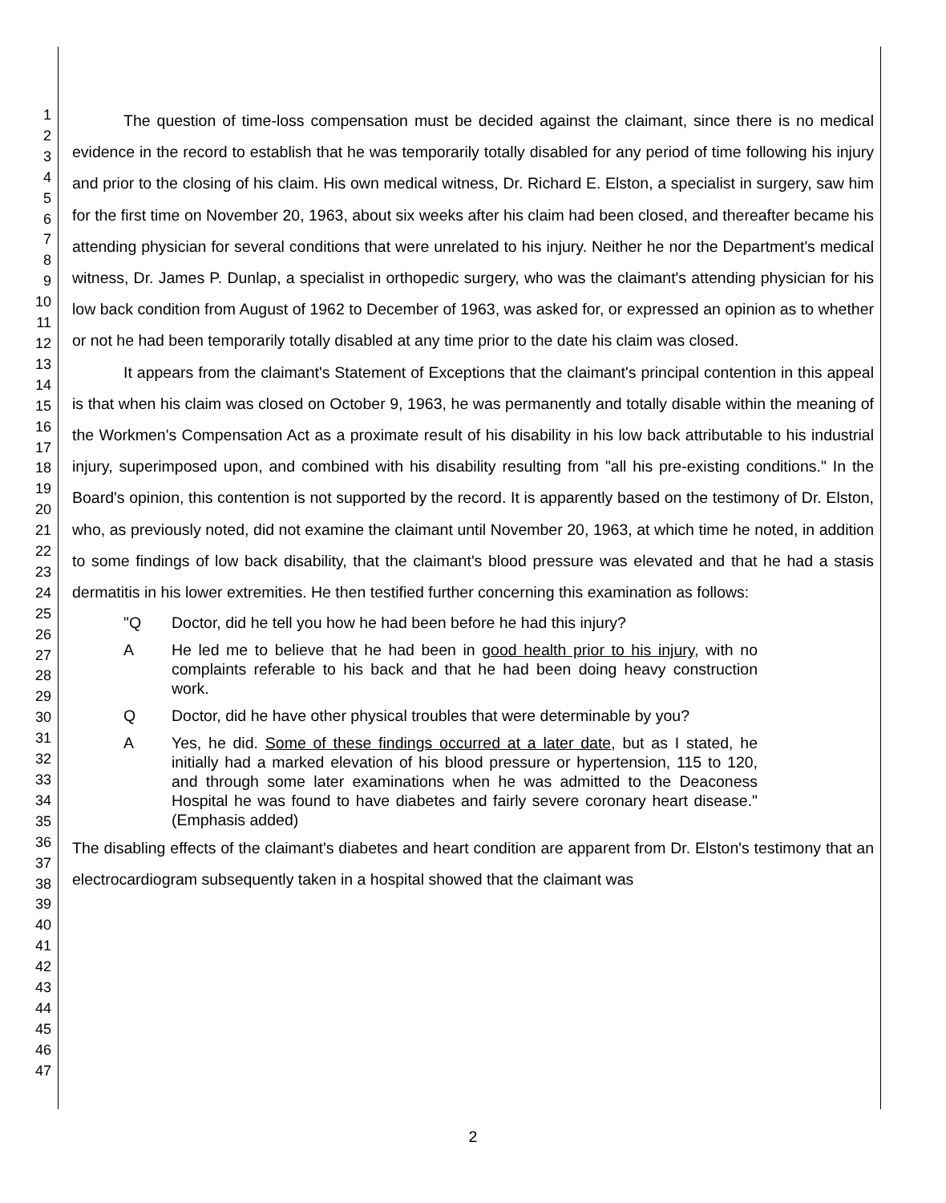1
2
3
4
5
6
7
8
9
10
11
12
13
14
15
16
17
18
19
20
21
22
23
24
25
26
27
28
29
30
31
32
33
34
35
36
37
38
39
40
41
42
43
44
45
46
47
The question of time-loss compensation must be decided against the claimant, since there is no medical evidence in the record to establish that he was temporarily totally disabled for any period of time following his injury and prior to the closing of his claim. His own medical witness, Dr. Richard E. Elston, a specialist in surgery, saw him for the first time on November 20, 1963, about six weeks after his claim had been closed, and thereafter became his attending physician for several conditions that were unrelated to his injury. Neither he nor the Department's medical witness, Dr. James P. Dunlap, a specialist in orthopedic surgery, who was the claimant's attending physician for his low back condition from August of 1962 to December of 1963, was asked for, or expressed an opinion as to whether or not he had been temporarily totally disabled at any time prior to the date his claim was closed.
It appears from the claimant's Statement of Exceptions that the claimant's principal contention in this appeal is that when his claim was closed on October 9, 1963, he was permanently and totally disable within the meaning of the Workmen's Compensation Act as a proximate result of his disability in his low back attributable to his industrial injury, superimposed upon, and combined with his disability resulting from "all his pre-existing conditions." In the Board's opinion, this contention is not supported by the record. It is apparently based on the testimony of Dr. Elston, who, as previously noted, did not examine the claimant until November 20, 1963, at which time he noted, in addition to some findings of low back disability, that the claimant's blood pressure was elevated and that he had a stasis dermatitis in his lower extremities. He then testified further concerning this examination as follows:
"Q Doctor, did he tell you how he had been before he had this injury?
A He led me to believe that he had been in good health prior to his injury, with no complaints referable to his back and that he had been doing heavy construction work.
Q Doctor, did he have other physical troubles that were determinable by you?
A Yes, he did. Some of these findings occurred at a later date, but as I stated, he initially had a marked elevation of his blood pressure or hypertension, 115 to 120, and through some later examinations when he was admitted to the Deaconess Hospital he was found to have diabetes and fairly severe coronary heart disease." (Emphasis added)
The disabling effects of the claimant's diabetes and heart condition are apparent from Dr. Elston's testimony that an electrocardiogram subsequently taken in a hospital showed that the claimant was
2